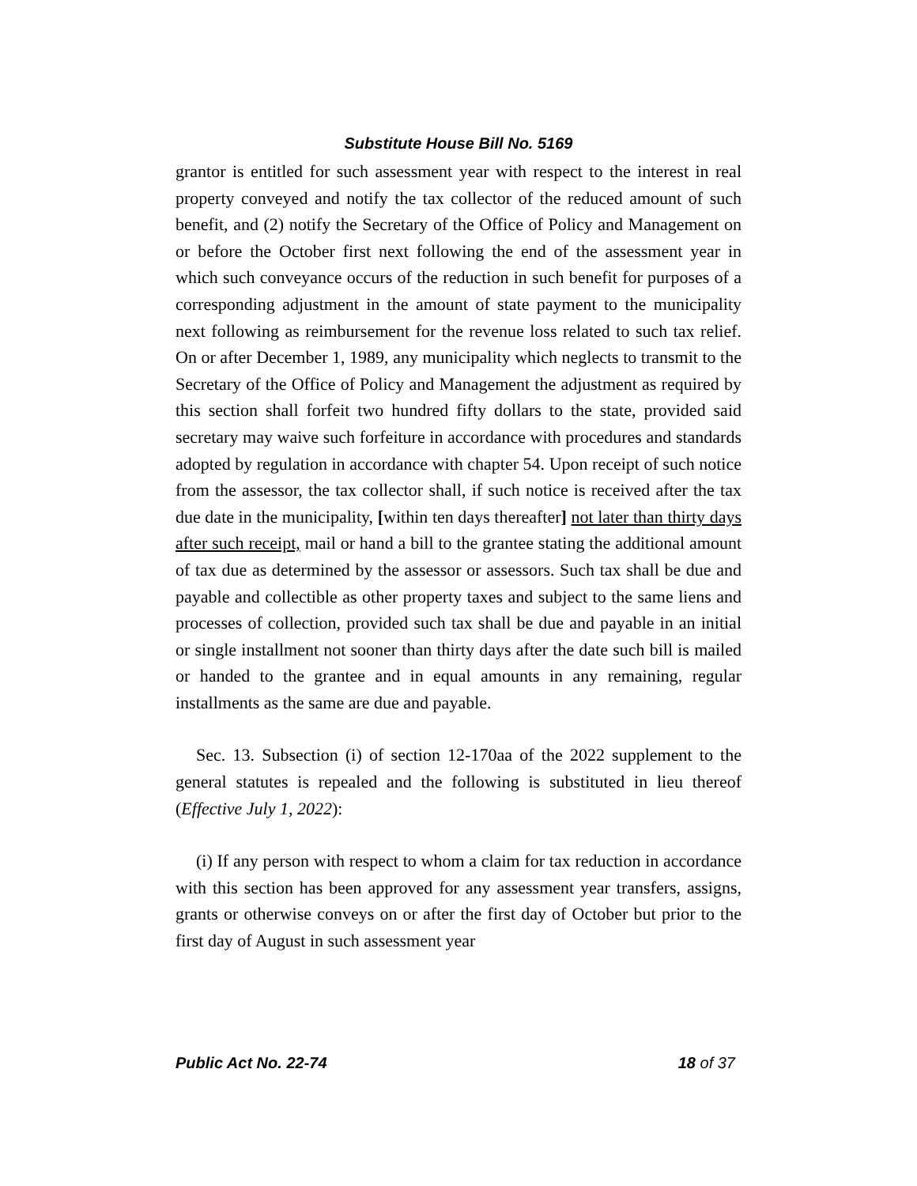Substitute House Bill No. 5169
grantor is entitled for such assessment year with respect to the interest in real property conveyed and notify the tax collector of the reduced amount of such benefit, and (2) notify the Secretary of the Office of Policy and Management on or before the October first next following the end of the assessment year in which such conveyance occurs of the reduction in such benefit for purposes of a corresponding adjustment in the amount of state payment to the municipality next following as reimbursement for the revenue loss related to such tax relief. On or after December 1, 1989, any municipality which neglects to transmit to the Secretary of the Office of Policy and Management the adjustment as required by this section shall forfeit two hundred fifty dollars to the state, provided said secretary may waive such forfeiture in accordance with procedures and standards adopted by regulation in accordance with chapter 54. Upon receipt of such notice from the assessor, the tax collector shall, if such notice is received after the tax due date in the municipality, [within ten days thereafter] not later than thirty days after such receipt, mail or hand a bill to the grantee stating the additional amount of tax due as determined by the assessor or assessors. Such tax shall be due and payable and collectible as other property taxes and subject to the same liens and processes of collection, provided such tax shall be due and payable in an initial or single installment not sooner than thirty days after the date such bill is mailed or handed to the grantee and in equal amounts in any remaining, regular installments as the same are due and payable.
Sec. 13. Subsection (i) of section 12-170aa of the 2022 supplement to the general statutes is repealed and the following is substituted in lieu thereof (Effective July 1, 2022):
(i) If any person with respect to whom a claim for tax reduction in accordance with this section has been approved for any assessment year transfers, assigns, grants or otherwise conveys on or after the first day of October but prior to the first day of August in such assessment year
Public Act No. 22-74 18 of 37